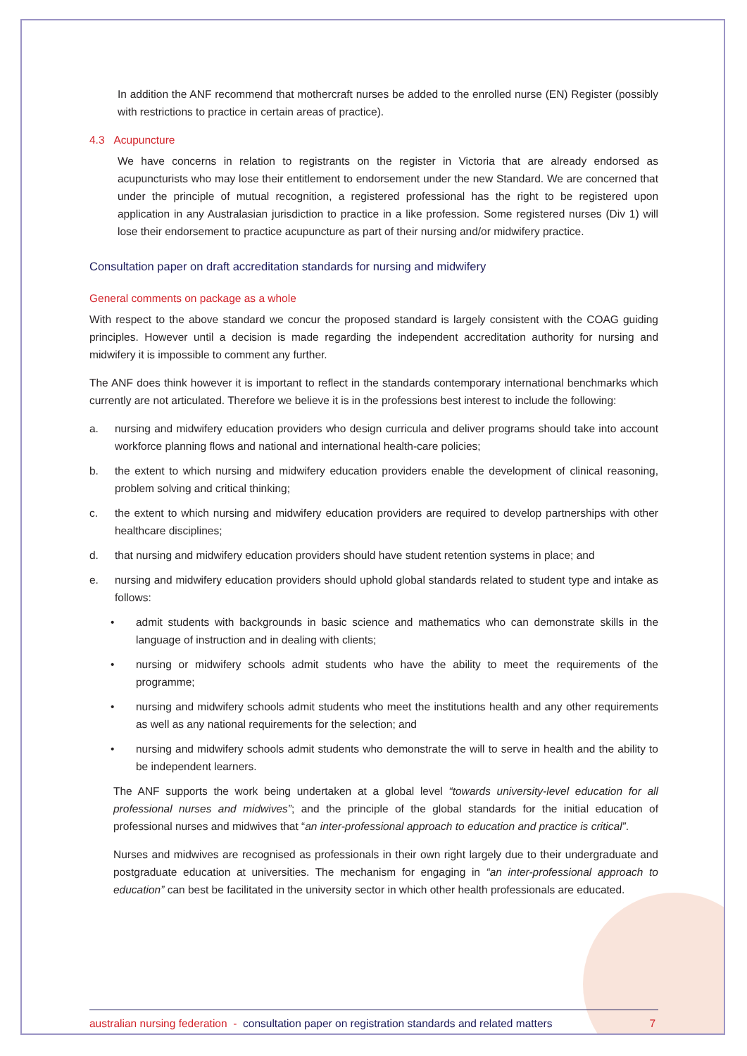In addition the ANF recommend that mothercraft nurses be added to the enrolled nurse (EN) Register (possibly with restrictions to practice in certain areas of practice).
4.3 Acupuncture
We have concerns in relation to registrants on the register in Victoria that are already endorsed as acupuncturists who may lose their entitlement to endorsement under the new Standard. We are concerned that under the principle of mutual recognition, a registered professional has the right to be registered upon application in any Australasian jurisdiction to practice in a like profession. Some registered nurses (Div 1) will lose their endorsement to practice acupuncture as part of their nursing and/or midwifery practice.
Consultation paper on draft accreditation standards for nursing and midwifery
General comments on package as a whole
With respect to the above standard we concur the proposed standard is largely consistent with the COAG guiding principles. However until a decision is made regarding the independent accreditation authority for nursing and midwifery it is impossible to comment any further.
The ANF does think however it is important to reflect in the standards contemporary international benchmarks which currently are not articulated. Therefore we believe it is in the professions best interest to include the following:
a. nursing and midwifery education providers who design curricula and deliver programs should take into account workforce planning flows and national and international health-care policies;
b. the extent to which nursing and midwifery education providers enable the development of clinical reasoning, problem solving and critical thinking;
c. the extent to which nursing and midwifery education providers are required to develop partnerships with other healthcare disciplines;
d. that nursing and midwifery education providers should have student retention systems in place; and
e. nursing and midwifery education providers should uphold global standards related to student type and intake as follows:
• admit students with backgrounds in basic science and mathematics who can demonstrate skills in the language of instruction and in dealing with clients;
• nursing or midwifery schools admit students who have the ability to meet the requirements of the programme;
• nursing and midwifery schools admit students who meet the institutions health and any other requirements as well as any national requirements for the selection; and
• nursing and midwifery schools admit students who demonstrate the will to serve in health and the ability to be independent learners.
The ANF supports the work being undertaken at a global level “towards university-level education for all professional nurses and midwives”; and the principle of the global standards for the initial education of professional nurses and midwives that “an inter-professional approach to education and practice is critical”.
Nurses and midwives are recognised as professionals in their own right largely due to their undergraduate and postgraduate education at universities. The mechanism for engaging in “an inter-professional approach to education” can best be facilitated in the university sector in which other health professionals are educated.
australian nursing federation - consultation paper on registration standards and related matters 7